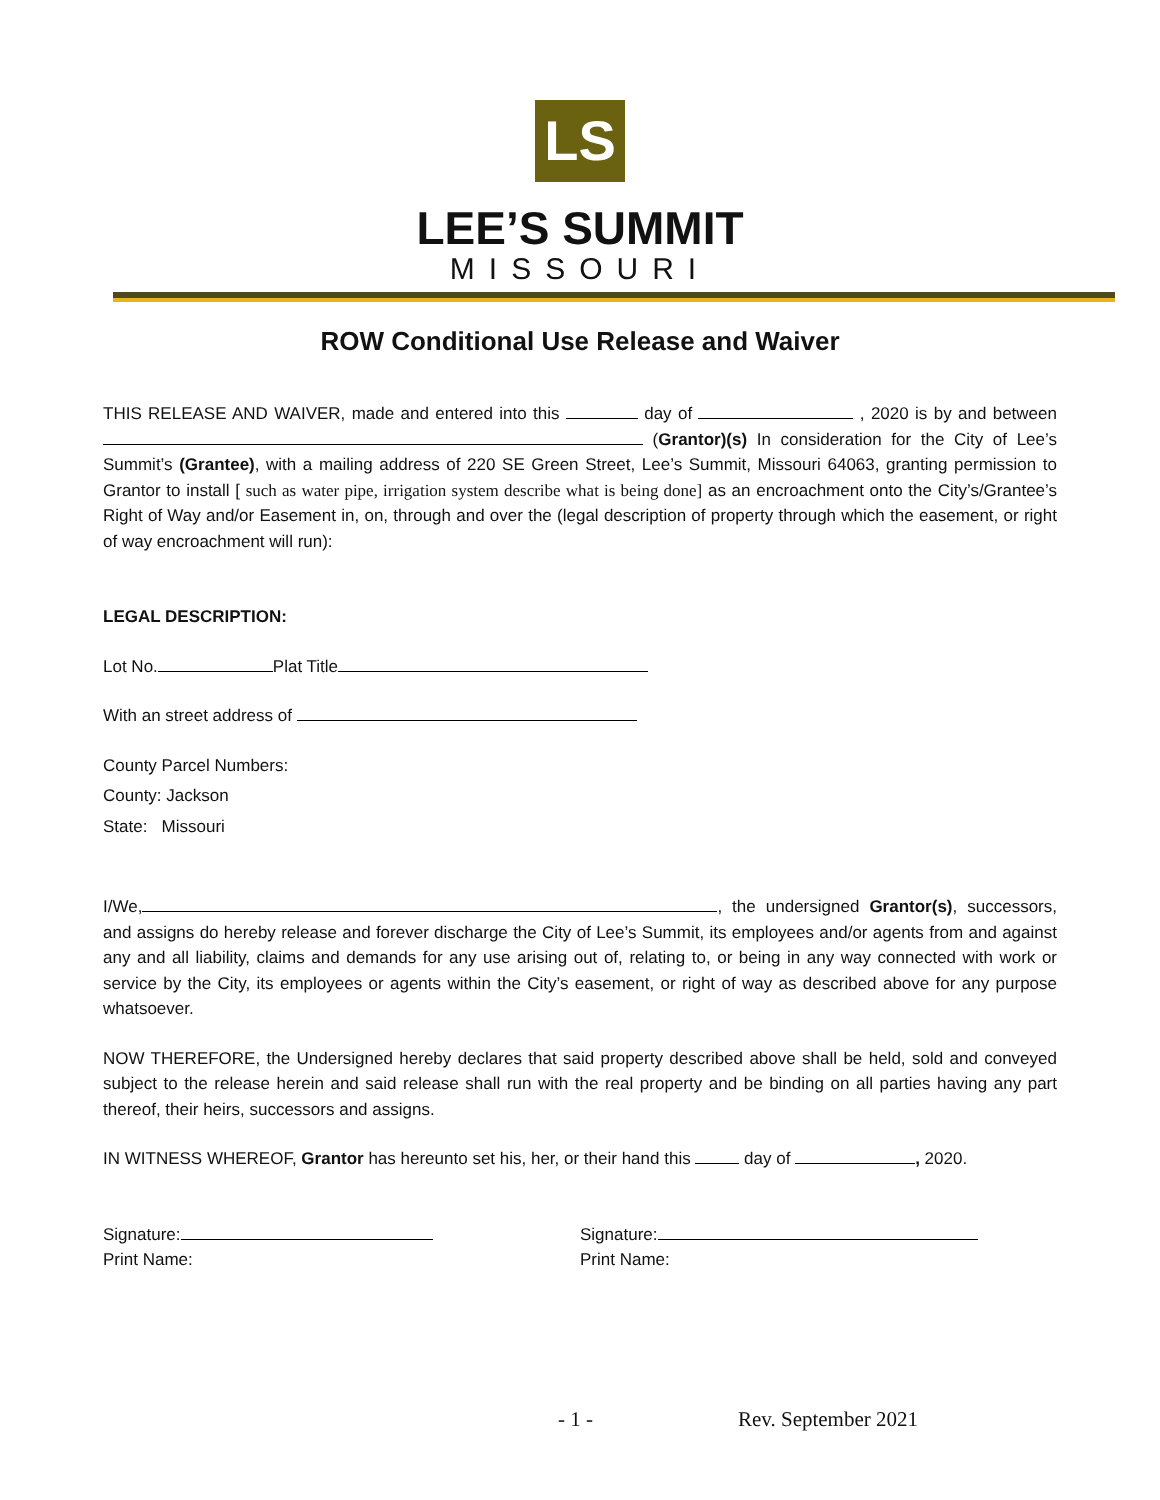LS
LEE’S SUMMIT
MISSOURI
ROW Conditional Use Release and Waiver
THIS RELEASE AND WAIVER, made and entered into this day of , 2020 is by and between (Grantor)(s) In consideration for the City of Lee’s Summit’s (Grantee), with a mailing address of 220 SE Green Street, Lee’s Summit, Missouri 64063, granting permission to Grantor to install [ such as water pipe, irrigation system describe what is being done] as an encroachment onto the City’s/Grantee’s Right of Way and/or Easement in, on, through and over the (legal description of property through which the easement, or right of way encroachment will run):
LEGAL DESCRIPTION:
Lot No. Plat Title
With an street address of
County Parcel Numbers:
County: Jackson
State: Missouri
I/We, , the undersigned Grantor(s), successors, and assigns do hereby release and forever discharge the City of Lee’s Summit, its employees and/or agents from and against any and all liability, claims and demands for any use arising out of, relating to, or being in any way connected with work or service by the City, its employees or agents within the City’s easement, or right of way as described above for any purpose whatsoever.
NOW THEREFORE, the Undersigned hereby declares that said property described above shall be held, sold and conveyed subject to the release herein and said release shall run with the real property and be binding on all parties having any part thereof, their heirs, successors and assigns.
IN WITNESS WHEREOF, Grantor has hereunto set his, her, or their hand this day of , 2020.
Signature:
Print Name:
Signature:
Print Name:
- 1 - Rev. September 2021